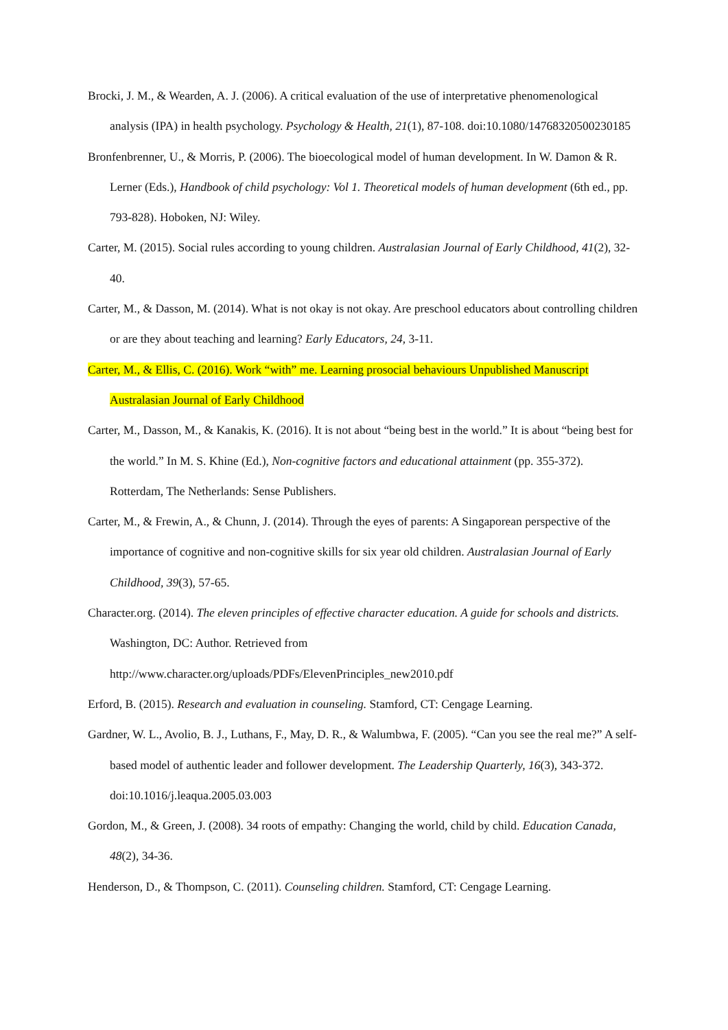Brocki, J. M., & Wearden, A. J. (2006). A critical evaluation of the use of interpretative phenomenological analysis (IPA) in health psychology. Psychology & Health, 21(1), 87-108. doi:10.1080/14768320500230185
Bronfenbrenner, U., & Morris, P. (2006). The bioecological model of human development. In W. Damon & R. Lerner (Eds.), Handbook of child psychology: Vol 1. Theoretical models of human development (6th ed., pp. 793-828). Hoboken, NJ: Wiley.
Carter, M. (2015). Social rules according to young children. Australasian Journal of Early Childhood, 41(2), 32-40.
Carter, M., & Dasson, M. (2014). What is not okay is not okay. Are preschool educators about controlling children or are they about teaching and learning? Early Educators, 24, 3-11.
Carter, M., & Ellis, C. (2016). Work “with” me. Learning prosocial behaviours Unpublished Manuscript Australasian Journal of Early Childhood
Carter, M., Dasson, M., & Kanakis, K. (2016). It is not about “being best in the world.” It is about “being best for the world.” In M. S. Khine (Ed.), Non-cognitive factors and educational attainment (pp. 355-372). Rotterdam, The Netherlands: Sense Publishers.
Carter, M., & Frewin, A., & Chunn, J. (2014). Through the eyes of parents: A Singaporean perspective of the importance of cognitive and non-cognitive skills for six year old children. Australasian Journal of Early Childhood, 39(3), 57-65.
Character.org. (2014). The eleven principles of effective character education. A guide for schools and districts. Washington, DC: Author. Retrieved from
http://www.character.org/uploads/PDFs/ElevenPrinciples_new2010.pdf
Erford, B. (2015). Research and evaluation in counseling. Stamford, CT: Cengage Learning.
Gardner, W. L., Avolio, B. J., Luthans, F., May, D. R., & Walumbwa, F. (2005). “Can you see the real me?” A self-based model of authentic leader and follower development. The Leadership Quarterly, 16(3), 343-372. doi:10.1016/j.leaqua.2005.03.003
Gordon, M., & Green, J. (2008). 34 roots of empathy: Changing the world, child by child. Education Canada, 48(2), 34-36.
Henderson, D., & Thompson, C. (2011). Counseling children. Stamford, CT: Cengage Learning.